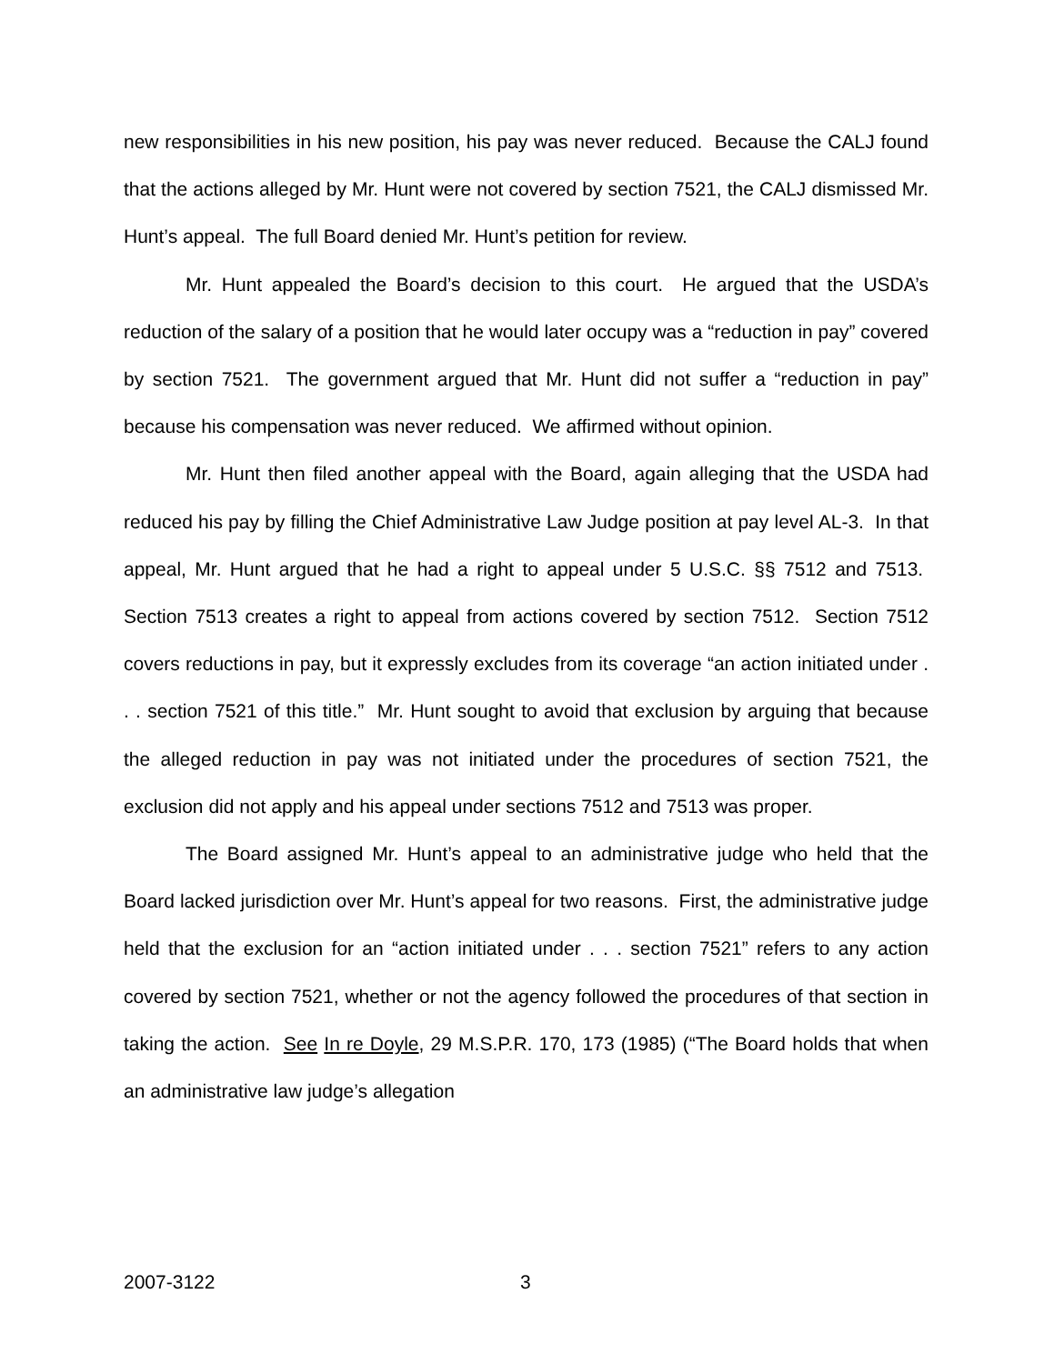new responsibilities in his new position, his pay was never reduced. Because the CALJ found that the actions alleged by Mr. Hunt were not covered by section 7521, the CALJ dismissed Mr. Hunt’s appeal. The full Board denied Mr. Hunt’s petition for review.
Mr. Hunt appealed the Board’s decision to this court. He argued that the USDA’s reduction of the salary of a position that he would later occupy was a “reduction in pay” covered by section 7521. The government argued that Mr. Hunt did not suffer a “reduction in pay” because his compensation was never reduced. We affirmed without opinion.
Mr. Hunt then filed another appeal with the Board, again alleging that the USDA had reduced his pay by filling the Chief Administrative Law Judge position at pay level AL-3. In that appeal, Mr. Hunt argued that he had a right to appeal under 5 U.S.C. §§ 7512 and 7513. Section 7513 creates a right to appeal from actions covered by section 7512. Section 7512 covers reductions in pay, but it expressly excludes from its coverage “an action initiated under . . . section 7521 of this title.” Mr. Hunt sought to avoid that exclusion by arguing that because the alleged reduction in pay was not initiated under the procedures of section 7521, the exclusion did not apply and his appeal under sections 7512 and 7513 was proper.
The Board assigned Mr. Hunt’s appeal to an administrative judge who held that the Board lacked jurisdiction over Mr. Hunt’s appeal for two reasons. First, the administrative judge held that the exclusion for an “action initiated under . . . section 7521” refers to any action covered by section 7521, whether or not the agency followed the procedures of that section in taking the action. See In re Doyle, 29 M.S.P.R. 170, 173 (1985) (“The Board holds that when an administrative law judge’s allegation
2007-3122 3